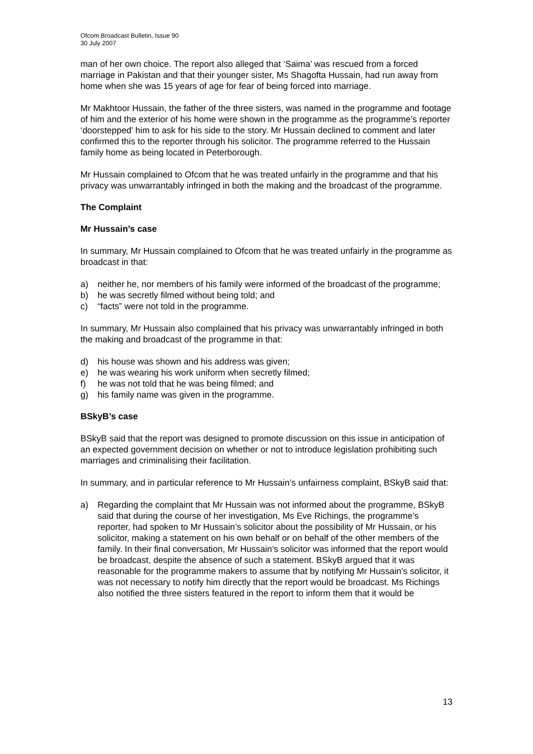Ofcom Broadcast Bulletin, Issue 90
30 July 2007
man of her own choice. The report also alleged that ‘Saima’ was rescued from a forced marriage in Pakistan and that their younger sister, Ms Shagofta Hussain, had run away from home when she was 15 years of age for fear of being forced into marriage.
Mr Makhtoor Hussain, the father of the three sisters, was named in the programme and footage of him and the exterior of his home were shown in the programme as the programme’s reporter ‘doorstepped’ him to ask for his side to the story. Mr Hussain declined to comment and later confirmed this to the reporter through his solicitor. The programme referred to the Hussain family home as being located in Peterborough.
Mr Hussain complained to Ofcom that he was treated unfairly in the programme and that his privacy was unwarrantably infringed in both the making and the broadcast of the programme.
The Complaint
Mr Hussain’s case
In summary, Mr Hussain complained to Ofcom that he was treated unfairly in the programme as broadcast in that:
a) neither he, nor members of his family were informed of the broadcast of the programme;
b) he was secretly filmed without being told; and
c) “facts” were not told in the programme.
In summary, Mr Hussain also complained that his privacy was unwarrantably infringed in both the making and broadcast of the programme in that:
d) his house was shown and his address was given;
e) he was wearing his work uniform when secretly filmed;
f) he was not told that he was being filmed; and
g) his family name was given in the programme.
BSkyB’s case
BSkyB said that the report was designed to promote discussion on this issue in anticipation of an expected government decision on whether or not to introduce legislation prohibiting such marriages and criminalising their facilitation.
In summary, and in particular reference to Mr Hussain’s unfairness complaint, BSkyB said that:
a) Regarding the complaint that Mr Hussain was not informed about the programme, BSkyB said that during the course of her investigation, Ms Eve Richings, the programme’s reporter, had spoken to Mr Hussain’s solicitor about the possibility of Mr Hussain, or his solicitor, making a statement on his own behalf or on behalf of the other members of the family. In their final conversation, Mr Hussain’s solicitor was informed that the report would be broadcast, despite the absence of such a statement. BSkyB argued that it was reasonable for the programme makers to assume that by notifying Mr Hussain’s solicitor, it was not necessary to notify him directly that the report would be broadcast. Ms Richings also notified the three sisters featured in the report to inform them that it would be
13